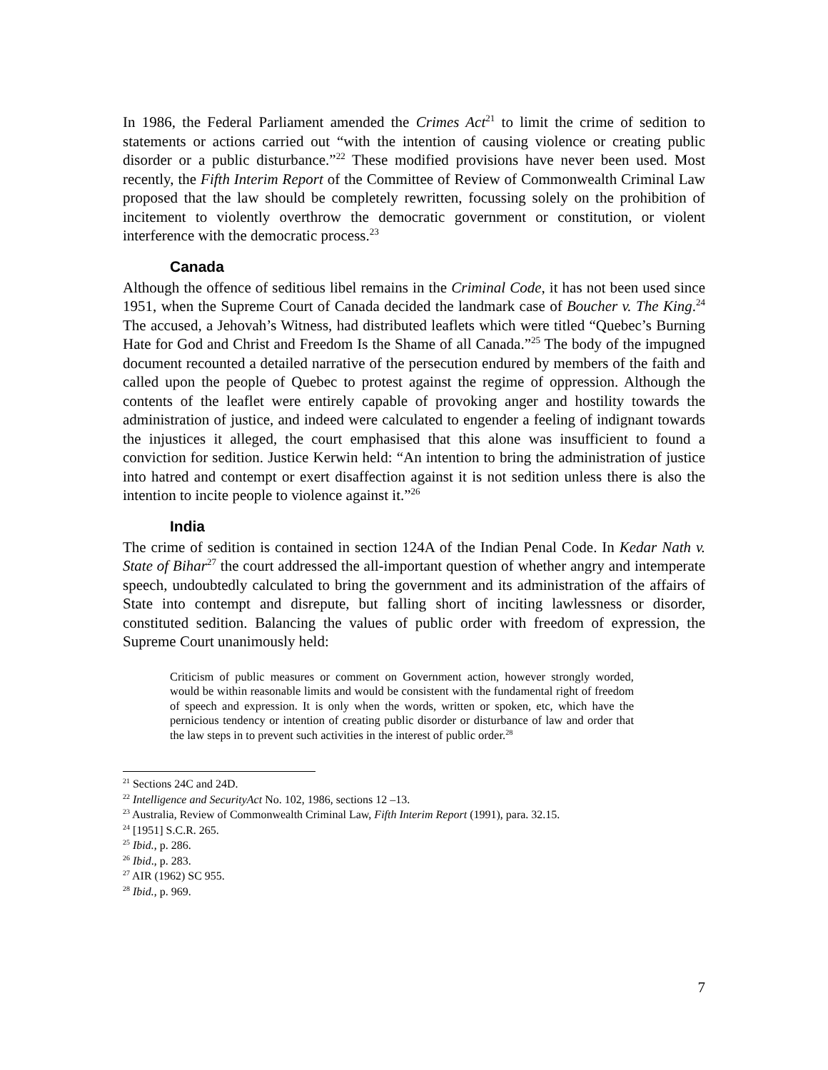In 1986, the Federal Parliament amended the Crimes Act<sup>21</sup> to limit the crime of sedition to statements or actions carried out “with the intention of causing violence or creating public disorder or a public disturbance.”<sup>22</sup> These modified provisions have never been used. Most recently, the Fifth Interim Report of the Committee of Review of Commonwealth Criminal Law proposed that the law should be completely rewritten, focussing solely on the prohibition of incitement to violently overthrow the democratic government or constitution, or violent interference with the democratic process.<sup>23</sup>
Canada
Although the offence of seditious libel remains in the Criminal Code, it has not been used since 1951, when the Supreme Court of Canada decided the landmark case of Boucher v. The King.<sup>24</sup> The accused, a Jehovah’s Witness, had distributed leaflets which were titled “Quebec’s Burning Hate for God and Christ and Freedom Is the Shame of all Canada.”<sup>25</sup> The body of the impugned document recounted a detailed narrative of the persecution endured by members of the faith and called upon the people of Quebec to protest against the regime of oppression. Although the contents of the leaflet were entirely capable of provoking anger and hostility towards the administration of justice, and indeed were calculated to engender a feeling of indignant towards the injustices it alleged, the court emphasised that this alone was insufficient to found a conviction for sedition. Justice Kerwin held: “An intention to bring the administration of justice into hatred and contempt or exert disaffection against it is not sedition unless there is also the intention to incite people to violence against it.”<sup>26</sup>
India
The crime of sedition is contained in section 124A of the Indian Penal Code. In Kedar Nath v. State of Bihar<sup>27</sup> the court addressed the all-important question of whether angry and intemperate speech, undoubtedly calculated to bring the government and its administration of the affairs of State into contempt and disrepute, but falling short of inciting lawlessness or disorder, constituted sedition. Balancing the values of public order with freedom of expression, the Supreme Court unanimously held:
Criticism of public measures or comment on Government action, however strongly worded, would be within reasonable limits and would be consistent with the fundamental right of freedom of speech and expression. It is only when the words, written or spoken, etc, which have the pernicious tendency or intention of creating public disorder or disturbance of law and order that the law steps in to prevent such activities in the interest of public order.<sup>28</sup>
<sup>21</sup> Sections 24C and 24D.
<sup>22</sup> Intelligence and SecurityAct No. 102, 1986, sections 12 –13.
<sup>23</sup> Australia, Review of Commonwealth Criminal Law, Fifth Interim Report (1991), para. 32.15.
<sup>24</sup> [1951] S.C.R. 265.
<sup>25</sup> Ibid., p. 286.
<sup>26</sup> Ibid., p. 283.
<sup>27</sup> AIR (1962) SC 955.
<sup>28</sup> Ibid., p. 969.
7